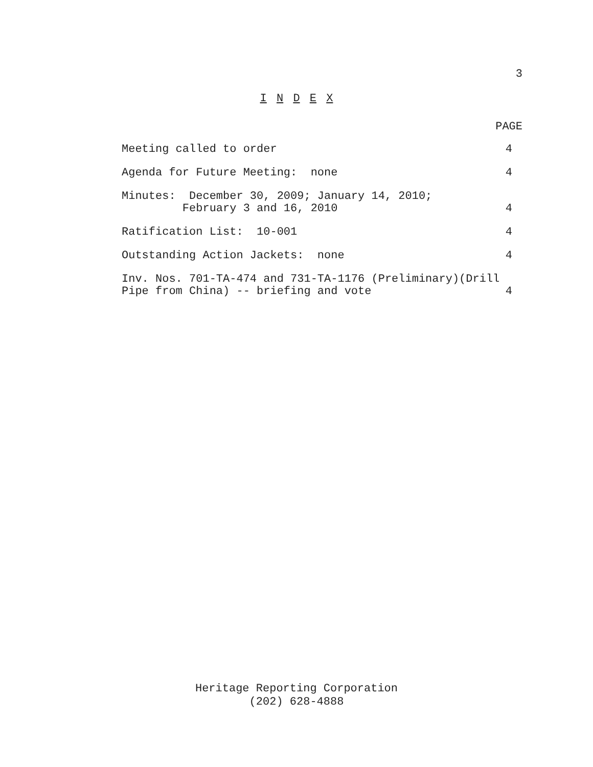3
I N D E X
PAGE
Meeting called to order 4
Agenda for Future Meeting: none 4
Minutes: December 30, 2009; January 14, 2010; February 3 and 16, 2010 4
Ratification List: 10-001 4
Outstanding Action Jackets: none 4
Inv. Nos. 701-TA-474 and 731-TA-1176 (Preliminary)(Drill Pipe from China) -- briefing and vote 4
Heritage Reporting Corporation
(202) 628-4888